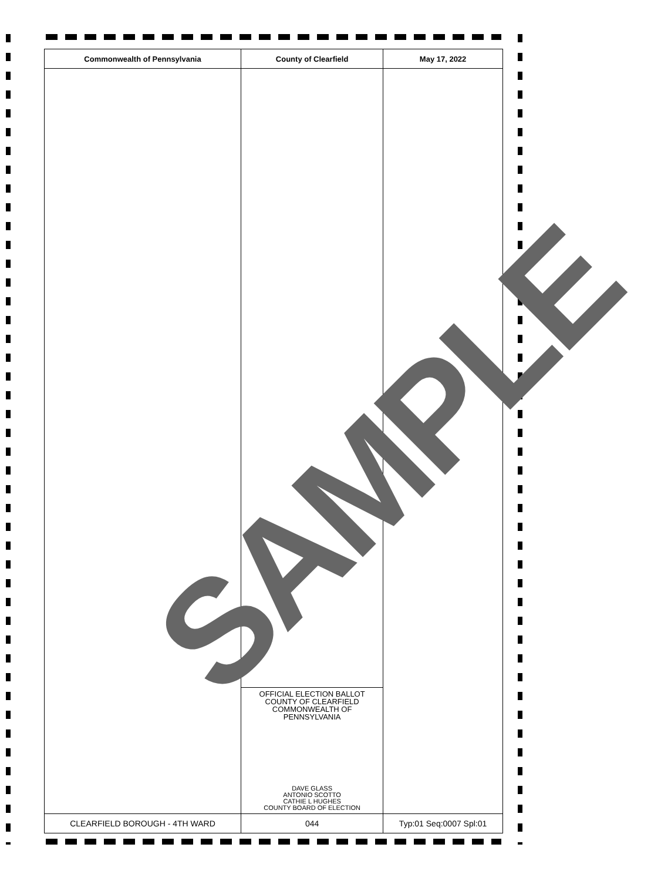| Commonwealth of Pennsylvania | County of Clearfield | May 17, 2022 |
| --- | --- | --- |
| | OFFICIAL ELECTION BALLOT COUNTY OF CLEARFIELD COMMONWEALTH OF PENNSYLVANIA DAVE GLASS ANTONIO SCOTTO CATHIE L HUGHES COUNTY BOARD OF ELECTION | |
| CLEARFIELD BOROUGH - 4TH WARD | 044 | Typ:01 Seq:0007 Spl:01 |
SAMPLE